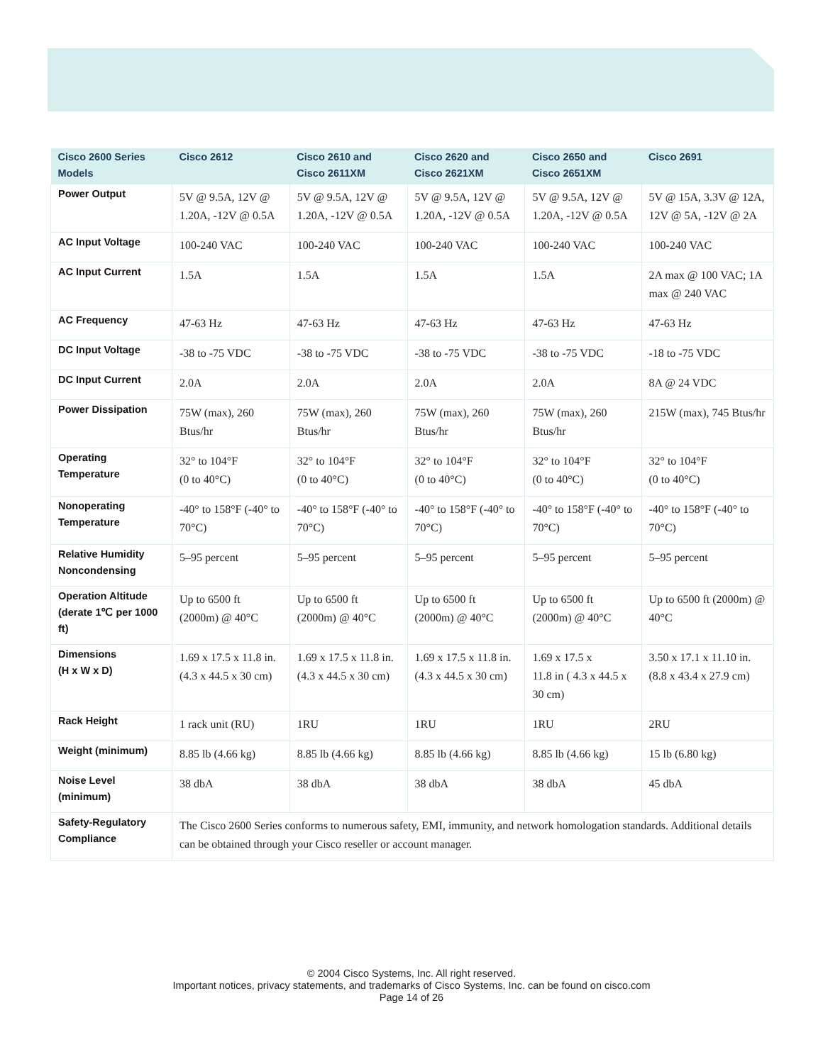| Cisco 2600 Series Models | Cisco 2612 | Cisco 2610 and Cisco 2611XM | Cisco 2620 and Cisco 2621XM | Cisco 2650 and Cisco 2651XM | Cisco 2691 |
| --- | --- | --- | --- | --- | --- |
| Power Output | 5V @ 9.5A, 12V @ 1.20A, -12V @ 0.5A | 5V @ 9.5A, 12V @ 1.20A, -12V @ 0.5A | 5V @ 9.5A, 12V @ 1.20A, -12V @ 0.5A | 5V @ 9.5A, 12V @ 1.20A, -12V @ 0.5A | 5V @ 15A, 3.3V @ 12A, 12V @ 5A, -12V @ 2A |
| AC Input Voltage | 100-240 VAC | 100-240 VAC | 100-240 VAC | 100-240 VAC | 100-240 VAC |
| AC Input Current | 1.5A | 1.5A | 1.5A | 1.5A | 2A max @ 100 VAC; 1A max @ 240 VAC |
| AC Frequency | 47-63 Hz | 47-63 Hz | 47-63 Hz | 47-63 Hz | 47-63 Hz |
| DC Input Voltage | -38 to -75 VDC | -38 to -75 VDC | -38 to -75 VDC | -38 to -75 VDC | -18 to -75 VDC |
| DC Input Current | 2.0A | 2.0A | 2.0A | 2.0A | 8A @ 24 VDC |
| Power Dissipation | 75W (max), 260 Btus/hr | 75W (max), 260 Btus/hr | 75W (max), 260 Btus/hr | 75W (max), 260 Btus/hr | 215W (max), 745 Btus/hr |
| Operating Temperature | 32° to 104°F (0 to 40°C) | 32° to 104°F (0 to 40°C) | 32° to 104°F (0 to 40°C) | 32° to 104°F (0 to 40°C) | 32° to 104°F (0 to 40°C) |
| Nonoperating Temperature | -40° to 158°F (-40° to 70°C) | -40° to 158°F (-40° to 70°C) | -40° to 158°F (-40° to 70°C) | -40° to 158°F (-40° to 70°C) | -40° to 158°F (-40° to 70°C) |
| Relative Humidity Noncondensing | 5–95 percent | 5–95 percent | 5–95 percent | 5–95 percent | 5–95 percent |
| Operation Altitude (derate 1℃ per 1000 ft) | Up to 6500 ft (2000m) @ 40°C | Up to 6500 ft (2000m) @ 40°C | Up to 6500 ft (2000m) @ 40°C | Up to 6500 ft (2000m) @ 40°C | Up to 6500 ft (2000m) @ 40°C |
| Dimensions (H x W x D) | 1.69 x 17.5 x 11.8 in. (4.3 x 44.5 x 30 cm) | 1.69 x 17.5 x 11.8 in. (4.3 x 44.5 x 30 cm) | 1.69 x 17.5 x 11.8 in. (4.3 x 44.5 x 30 cm) | 1.69 x 17.5 x 11.8 in ( 4.3 x 44.5 x 30 cm) | 3.50 x 17.1 x 11.10 in. (8.8 x 43.4 x 27.9 cm) |
| Rack Height | 1 rack unit (RU) | 1RU | 1RU | 1RU | 2RU |
| Weight (minimum) | 8.85 lb (4.66 kg) | 8.85 lb (4.66 kg) | 8.85 lb (4.66 kg) | 8.85 lb (4.66 kg) | 15 lb (6.80 kg) |
| Noise Level (minimum) | 38 dbA | 38 dbA | 38 dbA | 38 dbA | 45 dbA |
| Safety-Regulatory Compliance | The Cisco 2600 Series conforms to numerous safety, EMI, immunity, and network homologation standards. Additional details can be obtained through your Cisco reseller or account manager. | | | | |
© 2004 Cisco Systems, Inc. All right reserved.
Important notices, privacy statements, and trademarks of Cisco Systems, Inc. can be found on cisco.com
Page 14 of 26